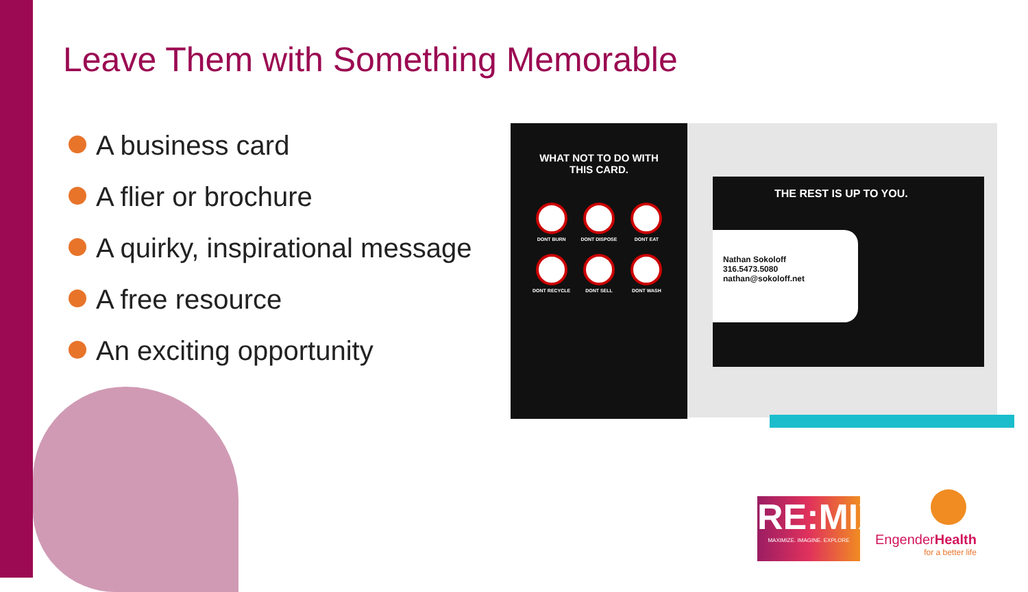Leave Them with Something Memorable
A business card
A flier or brochure
A quirky, inspirational message
A free resource
An exciting opportunity
WHAT NOT TO DO WITH
THIS CARD.
DONT BURN
DONT DISPOSE
DONT EAT
DONT RECYCLE
DONT SELL
DONT WASH
THE REST IS UP TO YOU.
Nathan Sokoloff
316.5473.5080
nathan@sokoloff.net
RE:MIX
MAXIMIZE. IMAGINE. EXPLORE
EngenderHealth
for a better life